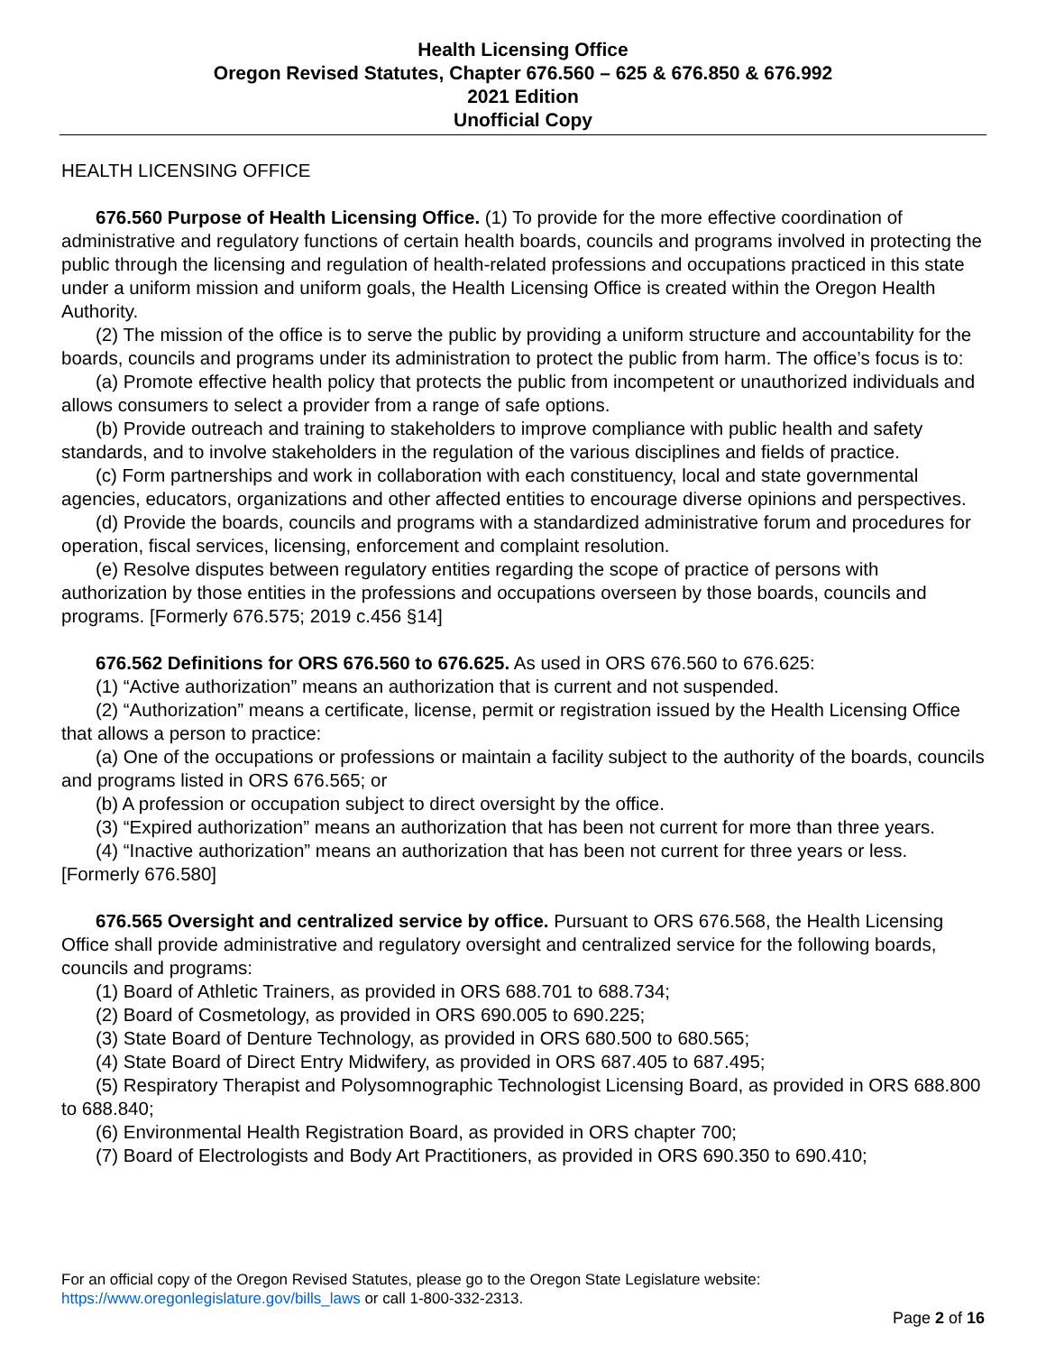Health Licensing Office
Oregon Revised Statutes, Chapter 676.560 – 625 & 676.850 & 676.992
2021 Edition
Unofficial Copy
HEALTH LICENSING OFFICE
676.560 Purpose of Health Licensing Office. (1) To provide for the more effective coordination of administrative and regulatory functions of certain health boards, councils and programs involved in protecting the public through the licensing and regulation of health-related professions and occupations practiced in this state under a uniform mission and uniform goals, the Health Licensing Office is created within the Oregon Health Authority.
(2) The mission of the office is to serve the public by providing a uniform structure and accountability for the boards, councils and programs under its administration to protect the public from harm. The office’s focus is to:
(a) Promote effective health policy that protects the public from incompetent or unauthorized individuals and allows consumers to select a provider from a range of safe options.
(b) Provide outreach and training to stakeholders to improve compliance with public health and safety standards, and to involve stakeholders in the regulation of the various disciplines and fields of practice.
(c) Form partnerships and work in collaboration with each constituency, local and state governmental agencies, educators, organizations and other affected entities to encourage diverse opinions and perspectives.
(d) Provide the boards, councils and programs with a standardized administrative forum and procedures for operation, fiscal services, licensing, enforcement and complaint resolution.
(e) Resolve disputes between regulatory entities regarding the scope of practice of persons with authorization by those entities in the professions and occupations overseen by those boards, councils and programs. [Formerly 676.575; 2019 c.456 §14]
676.562 Definitions for ORS 676.560 to 676.625. As used in ORS 676.560 to 676.625:
(1) “Active authorization” means an authorization that is current and not suspended.
(2) “Authorization” means a certificate, license, permit or registration issued by the Health Licensing Office that allows a person to practice:
(a) One of the occupations or professions or maintain a facility subject to the authority of the boards, councils and programs listed in ORS 676.565; or
(b) A profession or occupation subject to direct oversight by the office.
(3) “Expired authorization” means an authorization that has been not current for more than three years.
(4) “Inactive authorization” means an authorization that has been not current for three years or less. [Formerly 676.580]
676.565 Oversight and centralized service by office. Pursuant to ORS 676.568, the Health Licensing Office shall provide administrative and regulatory oversight and centralized service for the following boards, councils and programs:
(1) Board of Athletic Trainers, as provided in ORS 688.701 to 688.734;
(2) Board of Cosmetology, as provided in ORS 690.005 to 690.225;
(3) State Board of Denture Technology, as provided in ORS 680.500 to 680.565;
(4) State Board of Direct Entry Midwifery, as provided in ORS 687.405 to 687.495;
(5) Respiratory Therapist and Polysomnographic Technologist Licensing Board, as provided in ORS 688.800 to 688.840;
(6) Environmental Health Registration Board, as provided in ORS chapter 700;
(7) Board of Electrologists and Body Art Practitioners, as provided in ORS 690.350 to 690.410;
For an official copy of the Oregon Revised Statutes, please go to the Oregon State Legislature website:
https://www.oregonlegislature.gov/bills_laws or call 1-800-332-2313.
Page 2 of 16